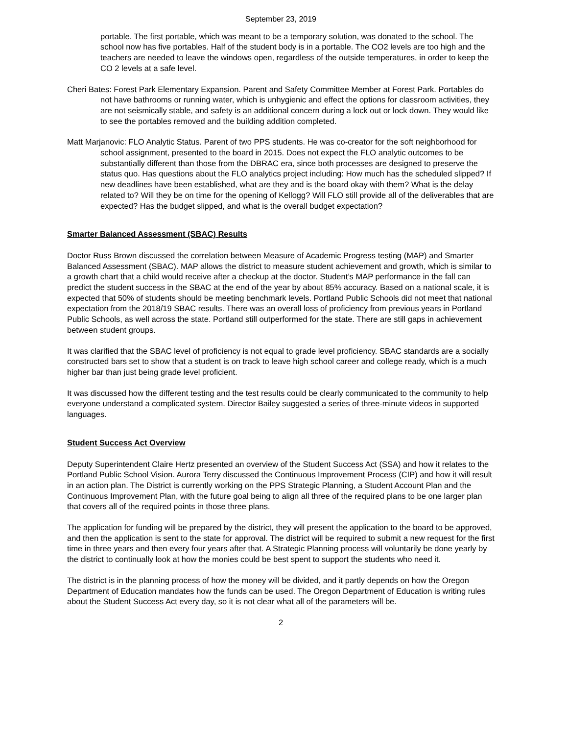September 23, 2019
portable. The first portable, which was meant to be a temporary solution, was donated to the school. The school now has five portables. Half of the student body is in a portable. The CO2 levels are too high and the teachers are needed to leave the windows open, regardless of the outside temperatures, in order to keep the CO 2 levels at a safe level.
Cheri Bates: Forest Park Elementary Expansion. Parent and Safety Committee Member at Forest Park. Portables do not have bathrooms or running water, which is unhygienic and effect the options for classroom activities, they are not seismically stable, and safety is an additional concern during a lock out or lock down. They would like to see the portables removed and the building addition completed.
Matt Marjanovic: FLO Analytic Status. Parent of two PPS students. He was co-creator for the soft neighborhood for school assignment, presented to the board in 2015. Does not expect the FLO analytic outcomes to be substantially different than those from the DBRAC era, since both processes are designed to preserve the status quo. Has questions about the FLO analytics project including: How much has the scheduled slipped? If new deadlines have been established, what are they and is the board okay with them? What is the delay related to? Will they be on time for the opening of Kellogg? Will FLO still provide all of the deliverables that are expected? Has the budget slipped, and what is the overall budget expectation?
Smarter Balanced Assessment (SBAC) Results
Doctor Russ Brown discussed the correlation between Measure of Academic Progress testing (MAP) and Smarter Balanced Assessment (SBAC). MAP allows the district to measure student achievement and growth, which is similar to a growth chart that a child would receive after a checkup at the doctor. Student’s MAP performance in the fall can predict the student success in the SBAC at the end of the year by about 85% accuracy. Based on a national scale, it is expected that 50% of students should be meeting benchmark levels. Portland Public Schools did not meet that national expectation from the 2018/19 SBAC results. There was an overall loss of proficiency from previous years in Portland Public Schools, as well across the state. Portland still outperformed for the state. There are still gaps in achievement between student groups.
It was clarified that the SBAC level of proficiency is not equal to grade level proficiency. SBAC standards are a socially constructed bars set to show that a student is on track to leave high school career and college ready, which is a much higher bar than just being grade level proficient.
It was discussed how the different testing and the test results could be clearly communicated to the community to help everyone understand a complicated system. Director Bailey suggested a series of three-minute videos in supported languages.
Student Success Act Overview
Deputy Superintendent Claire Hertz presented an overview of the Student Success Act (SSA) and how it relates to the Portland Public School Vision. Aurora Terry discussed the Continuous Improvement Process (CIP) and how it will result in an action plan. The District is currently working on the PPS Strategic Planning, a Student Account Plan and the Continuous Improvement Plan, with the future goal being to align all three of the required plans to be one larger plan that covers all of the required points in those three plans.
The application for funding will be prepared by the district, they will present the application to the board to be approved, and then the application is sent to the state for approval. The district will be required to submit a new request for the first time in three years and then every four years after that. A Strategic Planning process will voluntarily be done yearly by the district to continually look at how the monies could be best spent to support the students who need it.
The district is in the planning process of how the money will be divided, and it partly depends on how the Oregon Department of Education mandates how the funds can be used. The Oregon Department of Education is writing rules about the Student Success Act every day, so it is not clear what all of the parameters will be.
2